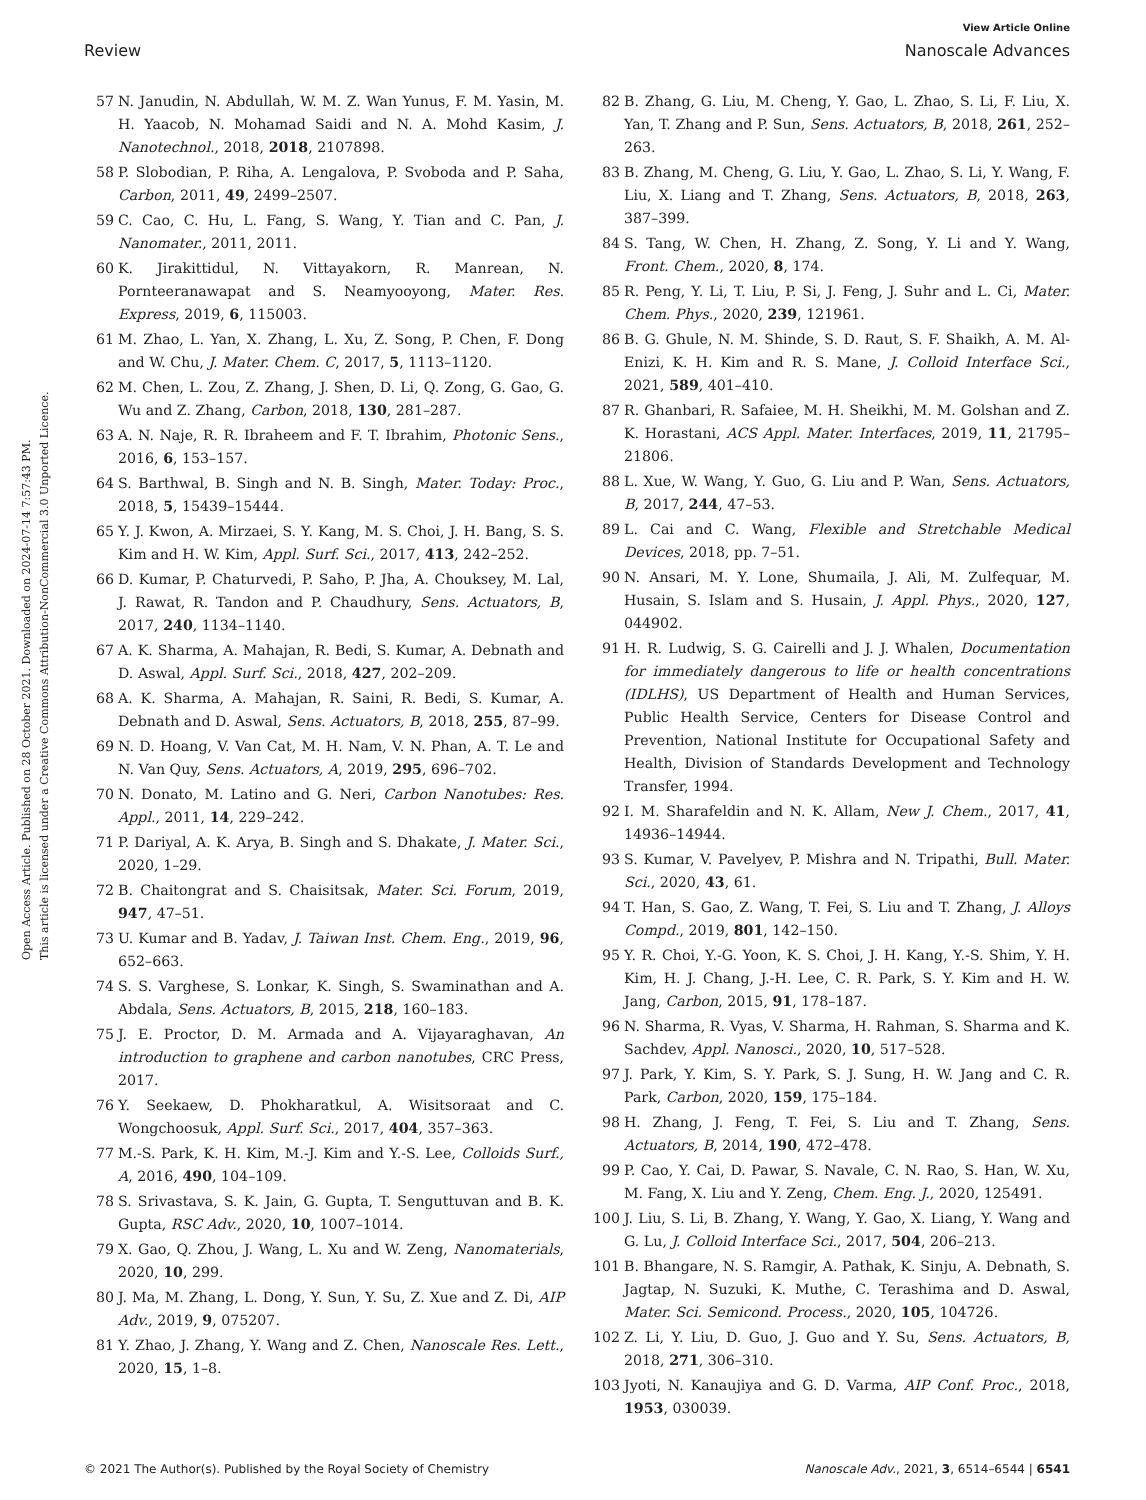View Article Online
Review Nanoscale Advances
Open Access Article. Published on 28 October 2021. Downloaded on 2024-07-14 7:57:43 PM.
This article is licensed under a Creative Commons Attribution-NonCommercial 3.0 Unported Licence.
57 N. Janudin, N. Abdullah, W. M. Z. Wan Yunus, F. M. Yasin, M. H. Yaacob, N. Mohamad Saidi and N. A. Mohd Kasim, J. Nanotechnol., 2018, 2018, 2107898.
58 P. Slobodian, P. Riha, A. Lengalova, P. Svoboda and P. Saha, Carbon, 2011, 49, 2499–2507.
59 C. Cao, C. Hu, L. Fang, S. Wang, Y. Tian and C. Pan, J. Nanomater., 2011, 2011.
60 K. Jirakittidul, N. Vittayakorn, R. Manrean, N. Pornteeranawapat and S. Neamyooyong, Mater. Res. Express, 2019, 6, 115003.
61 M. Zhao, L. Yan, X. Zhang, L. Xu, Z. Song, P. Chen, F. Dong and W. Chu, J. Mater. Chem. C, 2017, 5, 1113–1120.
62 M. Chen, L. Zou, Z. Zhang, J. Shen, D. Li, Q. Zong, G. Gao, G. Wu and Z. Zhang, Carbon, 2018, 130, 281–287.
63 A. N. Naje, R. R. Ibraheem and F. T. Ibrahim, Photonic Sens., 2016, 6, 153–157.
64 S. Barthwal, B. Singh and N. B. Singh, Mater. Today: Proc., 2018, 5, 15439–15444.
65 Y. J. Kwon, A. Mirzaei, S. Y. Kang, M. S. Choi, J. H. Bang, S. S. Kim and H. W. Kim, Appl. Surf. Sci., 2017, 413, 242–252.
66 D. Kumar, P. Chaturvedi, P. Saho, P. Jha, A. Chouksey, M. Lal, J. Rawat, R. Tandon and P. Chaudhury, Sens. Actuators, B, 2017, 240, 1134–1140.
67 A. K. Sharma, A. Mahajan, R. Bedi, S. Kumar, A. Debnath and D. Aswal, Appl. Surf. Sci., 2018, 427, 202–209.
68 A. K. Sharma, A. Mahajan, R. Saini, R. Bedi, S. Kumar, A. Debnath and D. Aswal, Sens. Actuators, B, 2018, 255, 87–99.
69 N. D. Hoang, V. Van Cat, M. H. Nam, V. N. Phan, A. T. Le and N. Van Quy, Sens. Actuators, A, 2019, 295, 696–702.
70 N. Donato, M. Latino and G. Neri, Carbon Nanotubes: Res. Appl., 2011, 14, 229–242.
71 P. Dariyal, A. K. Arya, B. Singh and S. Dhakate, J. Mater. Sci., 2020, 1–29.
72 B. Chaitongrat and S. Chaisitsak, Mater. Sci. Forum, 2019, 947, 47–51.
73 U. Kumar and B. Yadav, J. Taiwan Inst. Chem. Eng., 2019, 96, 652–663.
74 S. S. Varghese, S. Lonkar, K. Singh, S. Swaminathan and A. Abdala, Sens. Actuators, B, 2015, 218, 160–183.
75 J. E. Proctor, D. M. Armada and A. Vijayaraghavan, An introduction to graphene and carbon nanotubes, CRC Press, 2017.
76 Y. Seekaew, D. Phokharatkul, A. Wisitsoraat and C. Wongchoosuk, Appl. Surf. Sci., 2017, 404, 357–363.
77 M.-S. Park, K. H. Kim, M.-J. Kim and Y.-S. Lee, Colloids Surf., A, 2016, 490, 104–109.
78 S. Srivastava, S. K. Jain, G. Gupta, T. Senguttuvan and B. K. Gupta, RSC Adv., 2020, 10, 1007–1014.
79 X. Gao, Q. Zhou, J. Wang, L. Xu and W. Zeng, Nanomaterials, 2020, 10, 299.
80 J. Ma, M. Zhang, L. Dong, Y. Sun, Y. Su, Z. Xue and Z. Di, AIP Adv., 2019, 9, 075207.
81 Y. Zhao, J. Zhang, Y. Wang and Z. Chen, Nanoscale Res. Lett., 2020, 15, 1–8.
82 B. Zhang, G. Liu, M. Cheng, Y. Gao, L. Zhao, S. Li, F. Liu, X. Yan, T. Zhang and P. Sun, Sens. Actuators, B, 2018, 261, 252–263.
83 B. Zhang, M. Cheng, G. Liu, Y. Gao, L. Zhao, S. Li, Y. Wang, F. Liu, X. Liang and T. Zhang, Sens. Actuators, B, 2018, 263, 387–399.
84 S. Tang, W. Chen, H. Zhang, Z. Song, Y. Li and Y. Wang, Front. Chem., 2020, 8, 174.
85 R. Peng, Y. Li, T. Liu, P. Si, J. Feng, J. Suhr and L. Ci, Mater. Chem. Phys., 2020, 239, 121961.
86 B. G. Ghule, N. M. Shinde, S. D. Raut, S. F. Shaikh, A. M. Al-Enizi, K. H. Kim and R. S. Mane, J. Colloid Interface Sci., 2021, 589, 401–410.
87 R. Ghanbari, R. Safaiee, M. H. Sheikhi, M. M. Golshan and Z. K. Horastani, ACS Appl. Mater. Interfaces, 2019, 11, 21795–21806.
88 L. Xue, W. Wang, Y. Guo, G. Liu and P. Wan, Sens. Actuators, B, 2017, 244, 47–53.
89 L. Cai and C. Wang, Flexible and Stretchable Medical Devices, 2018, pp. 7–51.
90 N. Ansari, M. Y. Lone, Shumaila, J. Ali, M. Zulfequar, M. Husain, S. Islam and S. Husain, J. Appl. Phys., 2020, 127, 044902.
91 H. R. Ludwig, S. G. Cairelli and J. J. Whalen, Documentation for immediately dangerous to life or health concentrations (IDLHS), US Department of Health and Human Services, Public Health Service, Centers for Disease Control and Prevention, National Institute for Occupational Safety and Health, Division of Standards Development and Technology Transfer, 1994.
92 I. M. Sharafeldin and N. K. Allam, New J. Chem., 2017, 41, 14936–14944.
93 S. Kumar, V. Pavelyev, P. Mishra and N. Tripathi, Bull. Mater. Sci., 2020, 43, 61.
94 T. Han, S. Gao, Z. Wang, T. Fei, S. Liu and T. Zhang, J. Alloys Compd., 2019, 801, 142–150.
95 Y. R. Choi, Y.-G. Yoon, K. S. Choi, J. H. Kang, Y.-S. Shim, Y. H. Kim, H. J. Chang, J.-H. Lee, C. R. Park, S. Y. Kim and H. W. Jang, Carbon, 2015, 91, 178–187.
96 N. Sharma, R. Vyas, V. Sharma, H. Rahman, S. Sharma and K. Sachdev, Appl. Nanosci., 2020, 10, 517–528.
97 J. Park, Y. Kim, S. Y. Park, S. J. Sung, H. W. Jang and C. R. Park, Carbon, 2020, 159, 175–184.
98 H. Zhang, J. Feng, T. Fei, S. Liu and T. Zhang, Sens. Actuators, B, 2014, 190, 472–478.
99 P. Cao, Y. Cai, D. Pawar, S. Navale, C. N. Rao, S. Han, W. Xu, M. Fang, X. Liu and Y. Zeng, Chem. Eng. J., 2020, 125491.
100 J. Liu, S. Li, B. Zhang, Y. Wang, Y. Gao, X. Liang, Y. Wang and G. Lu, J. Colloid Interface Sci., 2017, 504, 206–213.
101 B. Bhangare, N. S. Ramgir, A. Pathak, K. Sinju, A. Debnath, S. Jagtap, N. Suzuki, K. Muthe, C. Terashima and D. Aswal, Mater. Sci. Semicond. Process., 2020, 105, 104726.
102 Z. Li, Y. Liu, D. Guo, J. Guo and Y. Su, Sens. Actuators, B, 2018, 271, 306–310.
103 Jyoti, N. Kanaujiya and G. D. Varma, AIP Conf. Proc., 2018, 1953, 030039.
© 2021 The Author(s). Published by the Royal Society of Chemistry Nanoscale Adv., 2021, 3, 6514–6544 | 6541